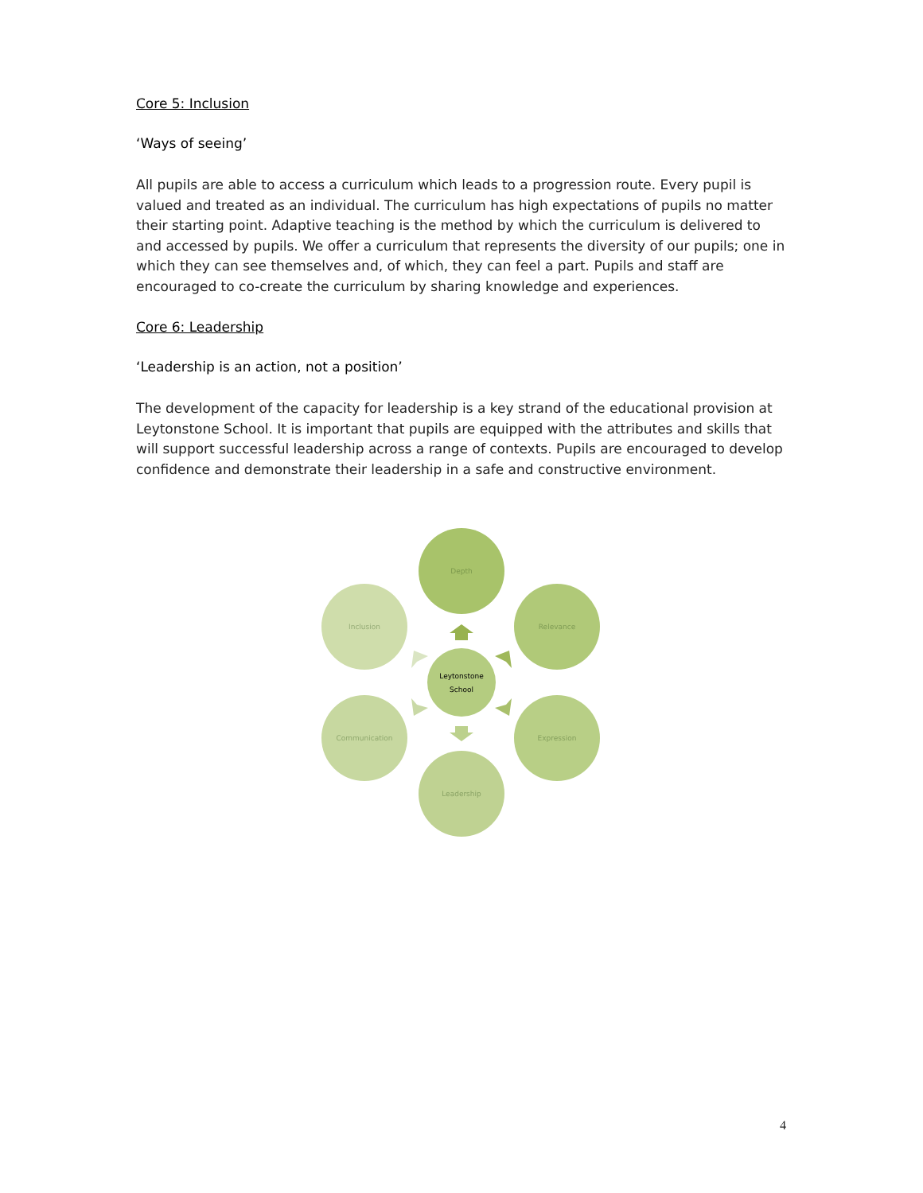Core 5: Inclusion
‘Ways of seeing’
All pupils are able to access a curriculum which leads to a progression route. Every pupil is valued and treated as an individual. The curriculum has high expectations of pupils no matter their starting point. Adaptive teaching is the method by which the curriculum is delivered to and accessed by pupils. We offer a curriculum that represents the diversity of our pupils; one in which they can see themselves and, of which, they can feel a part. Pupils and staff are encouraged to co-create the curriculum by sharing knowledge and experiences.
Core 6: Leadership
‘Leadership is an action, not a position’
The development of the capacity for leadership is a key strand of the educational provision at Leytonstone School. It is important that pupils are equipped with the attributes and skills that will support successful leadership across a range of contexts. Pupils are encouraged to develop confidence and demonstrate their leadership in a safe and constructive environment.
Depth
Relevance
Expression
Leadership
Communication
Inclusion
Leytonstone
School
4